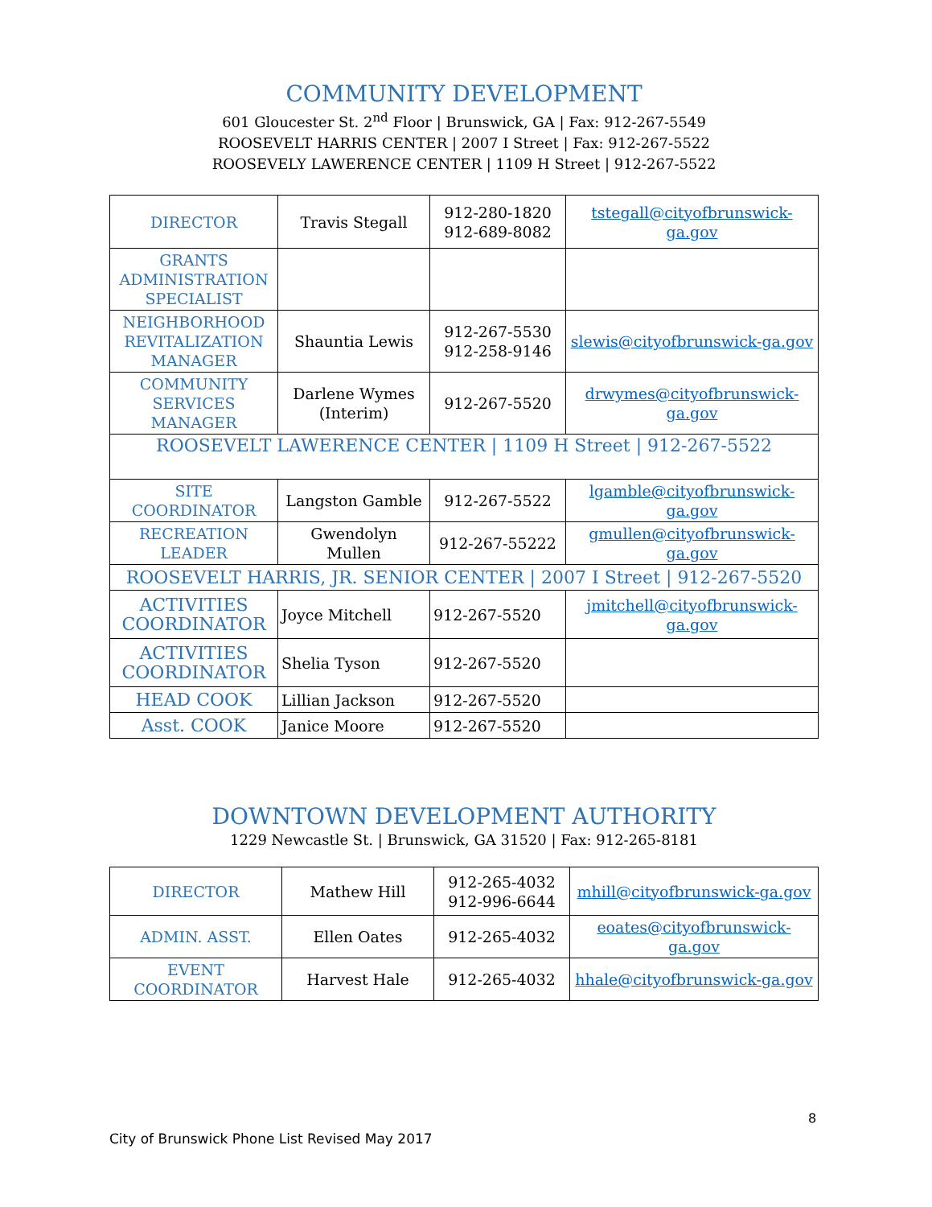COMMUNITY DEVELOPMENT
601 Gloucester St. 2<sup>nd</sup> Floor | Brunswick, GA | Fax: 912-267-5549
ROOSEVELT HARRIS CENTER | 2007 I Street | Fax: 912-267-5522
ROOSEVELY LAWERENCE CENTER | 1109 H Street | 912-267-5522
| DIRECTOR | Travis Stegall | 912-280-1820 912-689-8082 | tstegall@cityofbrunswick-ga.gov |
| GRANTS ADMINISTRATION SPECIALIST | | | |
| NEIGHBORHOOD REVITALIZATION MANAGER | Shauntia Lewis | 912-267-5530 912-258-9146 | slewis@cityofbrunswick-ga.gov |
| COMMUNITY SERVICES MANAGER | Darlene Wymes (Interim) | 912-267-5520 | drwymes@cityofbrunswick-ga.gov |
| ROOSEVELT LAWERENCE CENTER / 1109 H Street / 912-267-5522 | | | |
| SITE COORDINATOR | Langston Gamble | 912-267-5522 | lgamble@cityofbrunswick-ga.gov |
| RECREATION LEADER | Gwendolyn Mullen | 912-267-55222 | gmullen@cityofbrunswick-ga.gov |
| ROOSEVELT HARRIS, JR. SENIOR CENTER / 2007 I Street / 912-267-5520 | | | |
| ACTIVITIES COORDINATOR | Joyce Mitchell | 912-267-5520 | jmitchell@cityofbrunswick-ga.gov |
| ACTIVITIES COORDINATOR | Shelia Tyson | 912-267-5520 | |
| HEAD COOK | Lillian Jackson | 912-267-5520 | |
| Asst. COOK | Janice Moore | 912-267-5520 | |
DOWNTOWN DEVELOPMENT AUTHORITY
1229 Newcastle St. | Brunswick, GA 31520 | Fax: 912-265-8181
| DIRECTOR | Mathew Hill | 912-265-4032 912-996-6644 | mhill@cityofbrunswick-ga.gov |
| ADMIN. ASST. | Ellen Oates | 912-265-4032 | eoates@cityofbrunswick-ga.gov |
| EVENT COORDINATOR | Harvest Hale | 912-265-4032 | hhale@cityofbrunswick-ga.gov |
8
City of Brunswick Phone List Revised May 2017